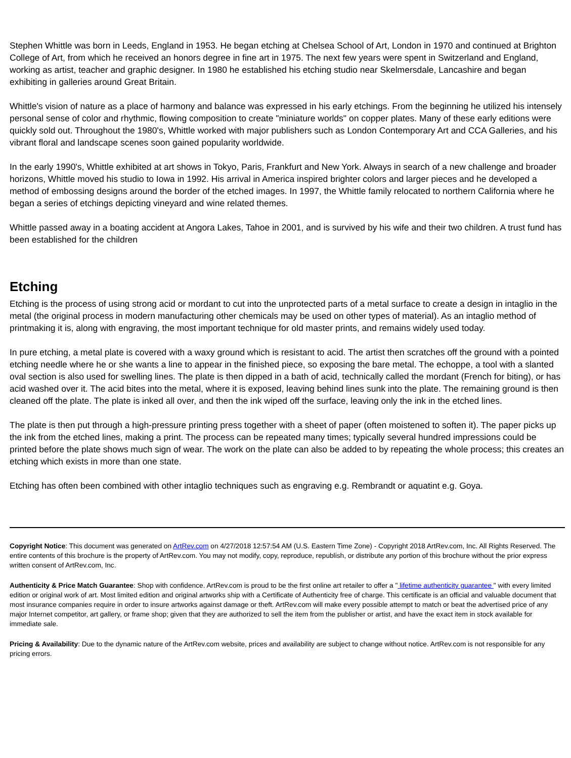Stephen Whittle was born in Leeds, England in 1953. He began etching at Chelsea School of Art, London in 1970 and continued at Brighton College of Art, from which he received an honors degree in fine art in 1975. The next few years were spent in Switzerland and England, working as artist, teacher and graphic designer. In 1980 he established his etching studio near Skelmersdale, Lancashire and began exhibiting in galleries around Great Britain.
Whittle's vision of nature as a place of harmony and balance was expressed in his early etchings. From the beginning he utilized his intensely personal sense of color and rhythmic, flowing composition to create "miniature worlds" on copper plates. Many of these early editions were quickly sold out. Throughout the 1980's, Whittle worked with major publishers such as London Contemporary Art and CCA Galleries, and his vibrant floral and landscape scenes soon gained popularity worldwide.
In the early 1990's, Whittle exhibited at art shows in Tokyo, Paris, Frankfurt and New York. Always in search of a new challenge and broader horizons, Whittle moved his studio to Iowa in 1992. His arrival in America inspired brighter colors and larger pieces and he developed a method of embossing designs around the border of the etched images. In 1997, the Whittle family relocated to northern California where he began a series of etchings depicting vineyard and wine related themes.
Whittle passed away in a boating accident at Angora Lakes, Tahoe in 2001, and is survived by his wife and their two children. A trust fund has been established for the children
Etching
Etching is the process of using strong acid or mordant to cut into the unprotected parts of a metal surface to create a design in intaglio in the metal (the original process in modern manufacturing other chemicals may be used on other types of material). As an intaglio method of printmaking it is, along with engraving, the most important technique for old master prints, and remains widely used today.
In pure etching, a metal plate is covered with a waxy ground which is resistant to acid. The artist then scratches off the ground with a pointed etching needle where he or she wants a line to appear in the finished piece, so exposing the bare metal. The echoppe, a tool with a slanted oval section is also used for swelling lines. The plate is then dipped in a bath of acid, technically called the mordant (French for biting), or has acid washed over it. The acid bites into the metal, where it is exposed, leaving behind lines sunk into the plate. The remaining ground is then cleaned off the plate. The plate is inked all over, and then the ink wiped off the surface, leaving only the ink in the etched lines.
The plate is then put through a high-pressure printing press together with a sheet of paper (often moistened to soften it). The paper picks up the ink from the etched lines, making a print. The process can be repeated many times; typically several hundred impressions could be printed before the plate shows much sign of wear. The work on the plate can also be added to by repeating the whole process; this creates an etching which exists in more than one state.
Etching has often been combined with other intaglio techniques such as engraving e.g. Rembrandt or aquatint e.g. Goya.
Copyright Notice: This document was generated on ArtRev.com on 4/27/2018 12:57:54 AM (U.S. Eastern Time Zone) - Copyright 2018 ArtRev.com, Inc. All Rights Reserved. The entire contents of this brochure is the property of ArtRev.com. You may not modify, copy, reproduce, republish, or distribute any portion of this brochure without the prior express written consent of ArtRev.com, Inc.
Authenticity & Price Match Guarantee: Shop with confidence. ArtRev.com is proud to be the first online art retailer to offer a " lifetime authenticity guarantee " with every limited edition or original work of art. Most limited edition and original artworks ship with a Certificate of Authenticity free of charge. This certificate is an official and valuable document that most insurance companies require in order to insure artworks against damage or theft. ArtRev.com will make every possible attempt to match or beat the advertised price of any major Internet competitor, art gallery, or frame shop; given that they are authorized to sell the item from the publisher or artist, and have the exact item in stock available for immediate sale.
Pricing & Availability: Due to the dynamic nature of the ArtRev.com website, prices and availability are subject to change without notice. ArtRev.com is not responsible for any pricing errors.